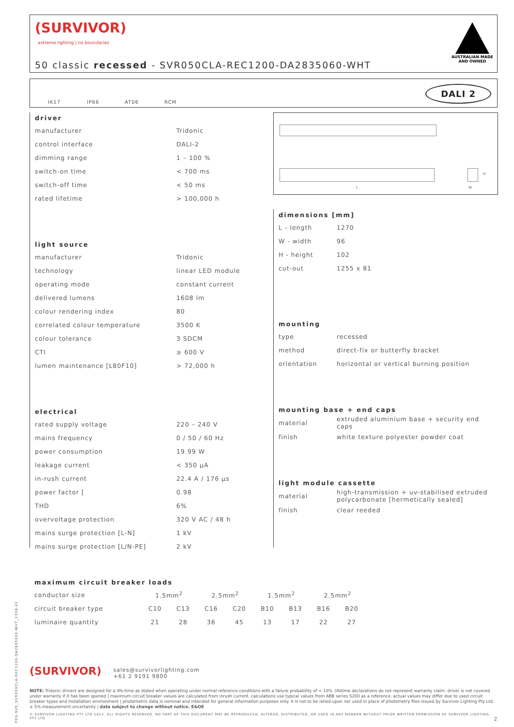(SURVIVOR)
extreme lighting | no boundaries
50 classic recessed - SVR050CLA-REC1200-DA2835060-WHT
AUSTRALIAN MADE
AND OWNED
IK17 IP66 AT06 RCM
DALI 2
driver
| manufacturer | Tridonic |
| control interface | DALI-2 |
| dimming range | 1 – 100 % |
| switch-on time | < 700 ms |
| switch-off time | < 50 ms |
| rated lifetime | > 100,000 h |
light source
| manufacturer | Tridonic |
| technology | linear LED module |
| operating mode | constant current |
| delivered lumens | 1608 lm |
| colour rendering index | 80 |
| correlated colour temperature | 3500 K |
| colour tolerance | 3 SDCM |
| CTI | ≥ 600 V |
| lumen maintenance [L80F10] | > 72,000 h |
electrical
| rated supply voltage | 220 – 240 V |
| mains frequency | 0 / 50 / 60 Hz |
| power consumption | 19.99 W |
| leakage current | < 350 µA |
| in-rush current | 22.4 A / 176 µs |
| power factor [ | 0.98 |
| THD | 6% |
| overvoltage protection | 320 V AC / 48 h |
| mains surge protection [L-N] | 1 kV |
| mains surge protection [L/N-PE] | 2 kV |
L W
H
dimensions [mm]
| L - length | 1270 |
| W - width | 96 |
| H - height | 102 |
| cut-out | 1255 x 81 |
mounting
| type | recessed |
| method | direct-fix or butterfly bracket |
| orientation | horizontal or vertical burning position |
mounting base + end caps
| material | extruded aluminium base + security end caps |
| finish | white texture polyester powder coat |
light module cassette
| material | high-transmission + uv-stabilised extruded polycarbonate [hermetically sealed] |
| finish | clear reeded |
maximum circuit breaker loads
| conductor size | 1.5mm<sup>2</sup> | | 2.5mm<sup>2</sup> | | 1.5mm<sup>2</sup> | | 2.5mm<sup>2</sup> | |
| circuit breaker type | C10 | C13 | C16 | C20 | B10 | B13 | B16 | B20 |
| luminaire quantity | 21 | 28 | 36 | 45 | 13 | 17 | 22 | 27 |
(SURVIVOR) sales@survivorlighting.com
+61 2 9191 9800
NOTE: Tridonic drivers are designed for a life-time as stated when operating under normal reference conditions with a failure probability of < 10%. lifetime declarations do not represent warranty claim. driver is not covered under warranty if it has been opened | maximum circuit breaker values are calculated from inrush current. calculations use typical values from ABB series S200 as a reference. actual values may differ due to used circuit breaker types and installation environment | photometric data is nominal and intended for general information purposes only. it is not to be relied upon nor used in place of photometry files issued by Survivor Lighting Pty Ltd. ± 5% measurement uncertainty | data subject to change without notice. E&OE
© SURVIVOR LIGHTING PTY LTD 2023. ALL RIGHTS RESERVED. NO PART OF THIS DOCUMENT MAY BE REPRODUCED, ALTERED, DISTRIBUTED, OR USED IN ANY MANNER WITHOUT PRIOR WRITTEN PERMISSION OF SURVIVOR LIGHTING PTY LTD 2
PDS-SVR_SVR050CLA-REC1200-DA2835060-WHT_2308-01